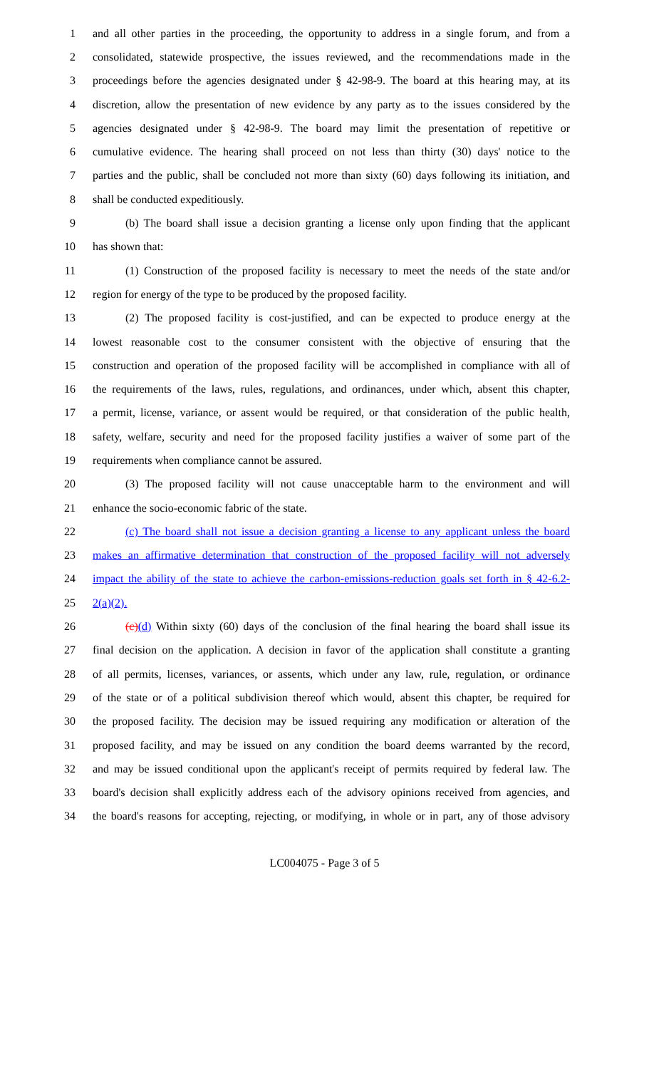1 and all other parties in the proceeding, the opportunity to address in a single forum, and from a
2 consolidated, statewide prospective, the issues reviewed, and the recommendations made in the
3 proceedings before the agencies designated under § 42-98-9. The board at this hearing may, at its
4 discretion, allow the presentation of new evidence by any party as to the issues considered by the
5 agencies designated under § 42-98-9. The board may limit the presentation of repetitive or
6 cumulative evidence. The hearing shall proceed on not less than thirty (30) days' notice to the
7 parties and the public, shall be concluded not more than sixty (60) days following its initiation, and
8 shall be conducted expeditiously.
9 (b) The board shall issue a decision granting a license only upon finding that the applicant
10 has shown that:
11 (1) Construction of the proposed facility is necessary to meet the needs of the state and/or
12 region for energy of the type to be produced by the proposed facility.
13 (2) The proposed facility is cost-justified, and can be expected to produce energy at the
14 lowest reasonable cost to the consumer consistent with the objective of ensuring that the
15 construction and operation of the proposed facility will be accomplished in compliance with all of
16 the requirements of the laws, rules, regulations, and ordinances, under which, absent this chapter,
17 a permit, license, variance, or assent would be required, or that consideration of the public health,
18 safety, welfare, security and need for the proposed facility justifies a waiver of some part of the
19 requirements when compliance cannot be assured.
20 (3) The proposed facility will not cause unacceptable harm to the environment and will
21 enhance the socio-economic fabric of the state.
22 (c) The board shall not issue a decision granting a license to any applicant unless the board
23 makes an affirmative determination that construction of the proposed facility will not adversely
24 impact the ability of the state to achieve the carbon-emissions-reduction goals set forth in § 42-6.2-
25 2(a)(2).
26 (c)(d) Within sixty (60) days of the conclusion of the final hearing the board shall issue its
27 final decision on the application. A decision in favor of the application shall constitute a granting
28 of all permits, licenses, variances, or assents, which under any law, rule, regulation, or ordinance
29 of the state or of a political subdivision thereof which would, absent this chapter, be required for
30 the proposed facility. The decision may be issued requiring any modification or alteration of the
31 proposed facility, and may be issued on any condition the board deems warranted by the record,
32 and may be issued conditional upon the applicant's receipt of permits required by federal law. The
33 board's decision shall explicitly address each of the advisory opinions received from agencies, and
34 the board's reasons for accepting, rejecting, or modifying, in whole or in part, any of those advisory
LC004075 - Page 3 of 5